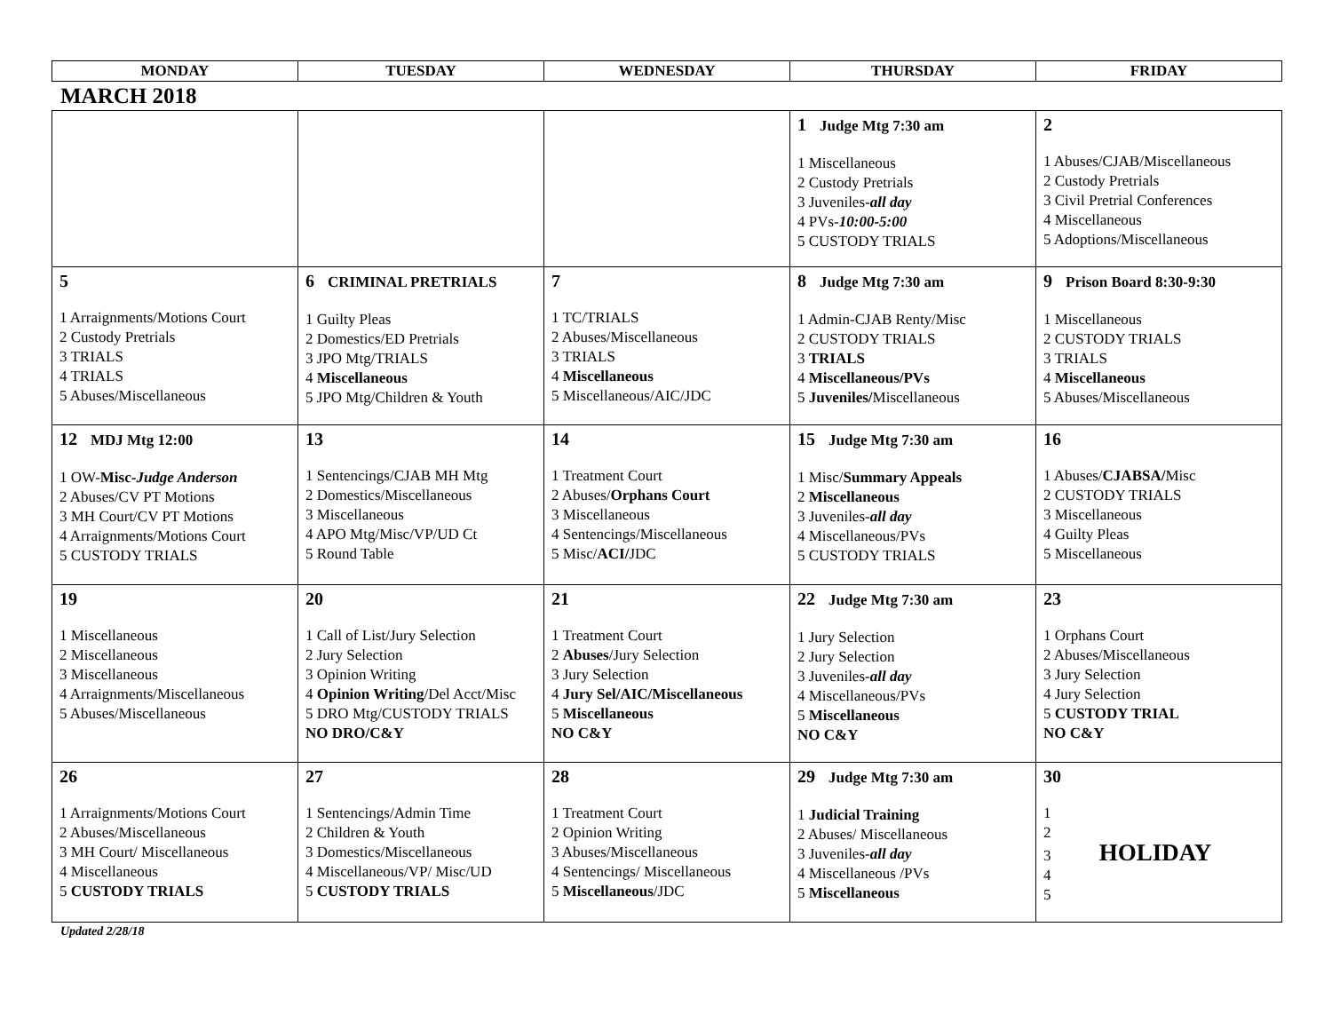| MONDAY | TUESDAY | WEDNESDAY | THURSDAY | FRIDAY |
| --- | --- | --- | --- | --- |
MARCH 2018
| | | | 1 Judge Mtg 7:30 am 1 Miscellaneous 2 Custody Pretrials 3 Juveniles- all day 4 PVs- 10:00-5:00 5 CUSTODY TRIALS | 2 1 Abuses/CJAB/Miscellaneous 2 Custody Pretrials 3 Civil Pretrial Conferences 4 Miscellaneous 5 Adoptions/Miscellaneous |
| 5 1 Arraignments/Motions Court 2 Custody Pretrials 3 TRIALS 4 TRIALS 5 Abuses/Miscellaneous | 6 CRIMINAL PRETRIALS 1 Guilty Pleas 2 Domestics/ED Pretrials 3 JPO Mtg/TRIALS 4 Miscellaneous 5 JPO Mtg/Children & Youth | 7 1 TC/TRIALS 2 Abuses/Miscellaneous 3 TRIALS 4 Miscellaneous 5 Miscellaneous/AIC/JDC | 8 Judge Mtg 7:30 am 1 Admin-CJAB Renty/Misc 2 CUSTODY TRIALS 3 TRIALS 4 Miscellaneous/PVs 5 Juveniles/ Miscellaneous | 9 Prison Board 8:30-9:30 1 Miscellaneous 2 CUSTODY TRIALS 3 TRIALS 4 Miscellaneous 5 Abuses/Miscellaneous |
| 12 MDJ Mtg 12:00 1 OW- Misc- Judge Anderson 2 Abuses/CV PT Motions 3 MH Court/CV PT Motions 4 Arraignments/Motions Court 5 CUSTODY TRIALS | 13 1 Sentencings/CJAB MH Mtg 2 Domestics/Miscellaneous 3 Miscellaneous 4 APO Mtg/Misc/VP/UD Ct 5 Round Table | 14 1 Treatment Court 2 Abuses/ Orphans Court 3 Miscellaneous 4 Sentencings/Miscellaneous 5 Misc/ ACI/ JDC | 15 Judge Mtg 7:30 am 1 Misc/ Summary Appeals 2 Miscellaneous 3 Juveniles- all day 4 Miscellaneous/PVs 5 CUSTODY TRIALS | 16 1 Abuses/ CJABSA/ Misc 2 CUSTODY TRIALS 3 Miscellaneous 4 Guilty Pleas 5 Miscellaneous |
| 19 1 Miscellaneous 2 Miscellaneous 3 Miscellaneous 4 Arraignments/Miscellaneous 5 Abuses/Miscellaneous | 20 1 Call of List/Jury Selection 2 Jury Selection 3 Opinion Writing 4 Opinion Writing /Del Acct/Misc 5 DRO Mtg/CUSTODY TRIALS NO DRO/C&Y | 21 1 Treatment Court 2 Abuses /Jury Selection 3 Jury Selection 4 Jury Sel/AIC/Miscellaneous 5 Miscellaneous NO C&Y | 22 Judge Mtg 7:30 am 1 Jury Selection 2 Jury Selection 3 Juveniles- all day 4 Miscellaneous/PVs 5 Miscellaneous NO C&Y | 23 1 Orphans Court 2 Abuses/Miscellaneous 3 Jury Selection 4 Jury Selection 5 CUSTODY TRIAL NO C&Y |
| 26 1 Arraignments/Motions Court 2 Abuses/Miscellaneous 3 MH Court/ Miscellaneous 4 Miscellaneous 5 CUSTODY TRIALS | 27 1 Sentencings/Admin Time 2 Children & Youth 3 Domestics/Miscellaneous 4 Miscellaneous/VP/ Misc/UD 5 CUSTODY TRIALS | 28 1 Treatment Court 2 Opinion Writing 3 Abuses/Miscellaneous 4 Sentencings/ Miscellaneous 5 Miscellaneous /JDC | 29 Judge Mtg 7:30 am 1 Judicial Training 2 Abuses/ Miscellaneous 3 Juveniles- all day 4 Miscellaneous /PVs 5 Miscellaneous | 30 1 2 3 HOLIDAY 4 5 |
Updated 2/28/18